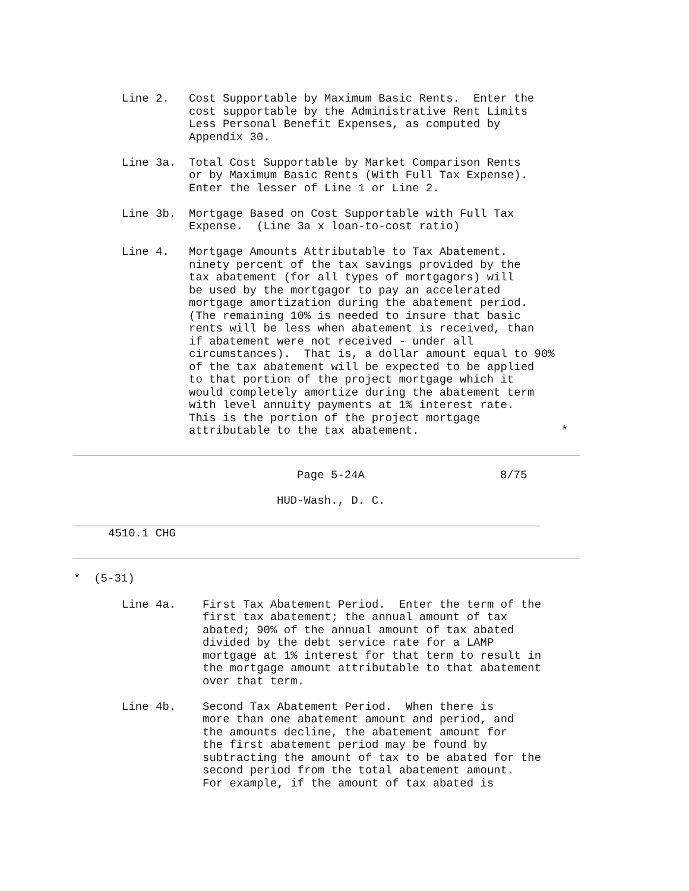Line 2. Cost Supportable by Maximum Basic Rents. Enter the cost supportable by the Administrative Rent Limits Less Personal Benefit Expenses, as computed by Appendix 30.
Line 3a. Total Cost Supportable by Market Comparison Rents or by Maximum Basic Rents (With Full Tax Expense). Enter the lesser of Line 1 or Line 2.
Line 3b. Mortgage Based on Cost Supportable with Full Tax Expense. (Line 3a x loan-to-cost ratio)
Line 4. Mortgage Amounts Attributable to Tax Abatement. ninety percent of the tax savings provided by the tax abatement (for all types of mortgagors) will be used by the mortgagor to pay an accelerated mortgage amortization during the abatement period. (The remaining 10% is needed to insure that basic rents will be less when abatement is received, than if abatement were not received - under all circumstances). That is, a dollar amount equal to 90% of the tax abatement will be expected to be applied to that portion of the project mortgage which it would completely amortize during the abatement term with level annuity payments at 1% interest rate. This is the portion of the project mortgage attributable to the tax abatement. *
Page 5-24A 8/75
HUD-Wash., D. C.
4510.1 CHG
* (5-31)
Line 4a. First Tax Abatement Period. Enter the term of the first tax abatement; the annual amount of tax abated; 90% of the annual amount of tax abated divided by the debt service rate for a LAMP mortgage at 1% interest for that term to result in the mortgage amount attributable to that abatement over that term.
Line 4b. Second Tax Abatement Period. When there is more than one abatement amount and period, and the amounts decline, the abatement amount for the first abatement period may be found by subtracting the amount of tax to be abated for the second period from the total abatement amount. For example, if the amount of tax abated is